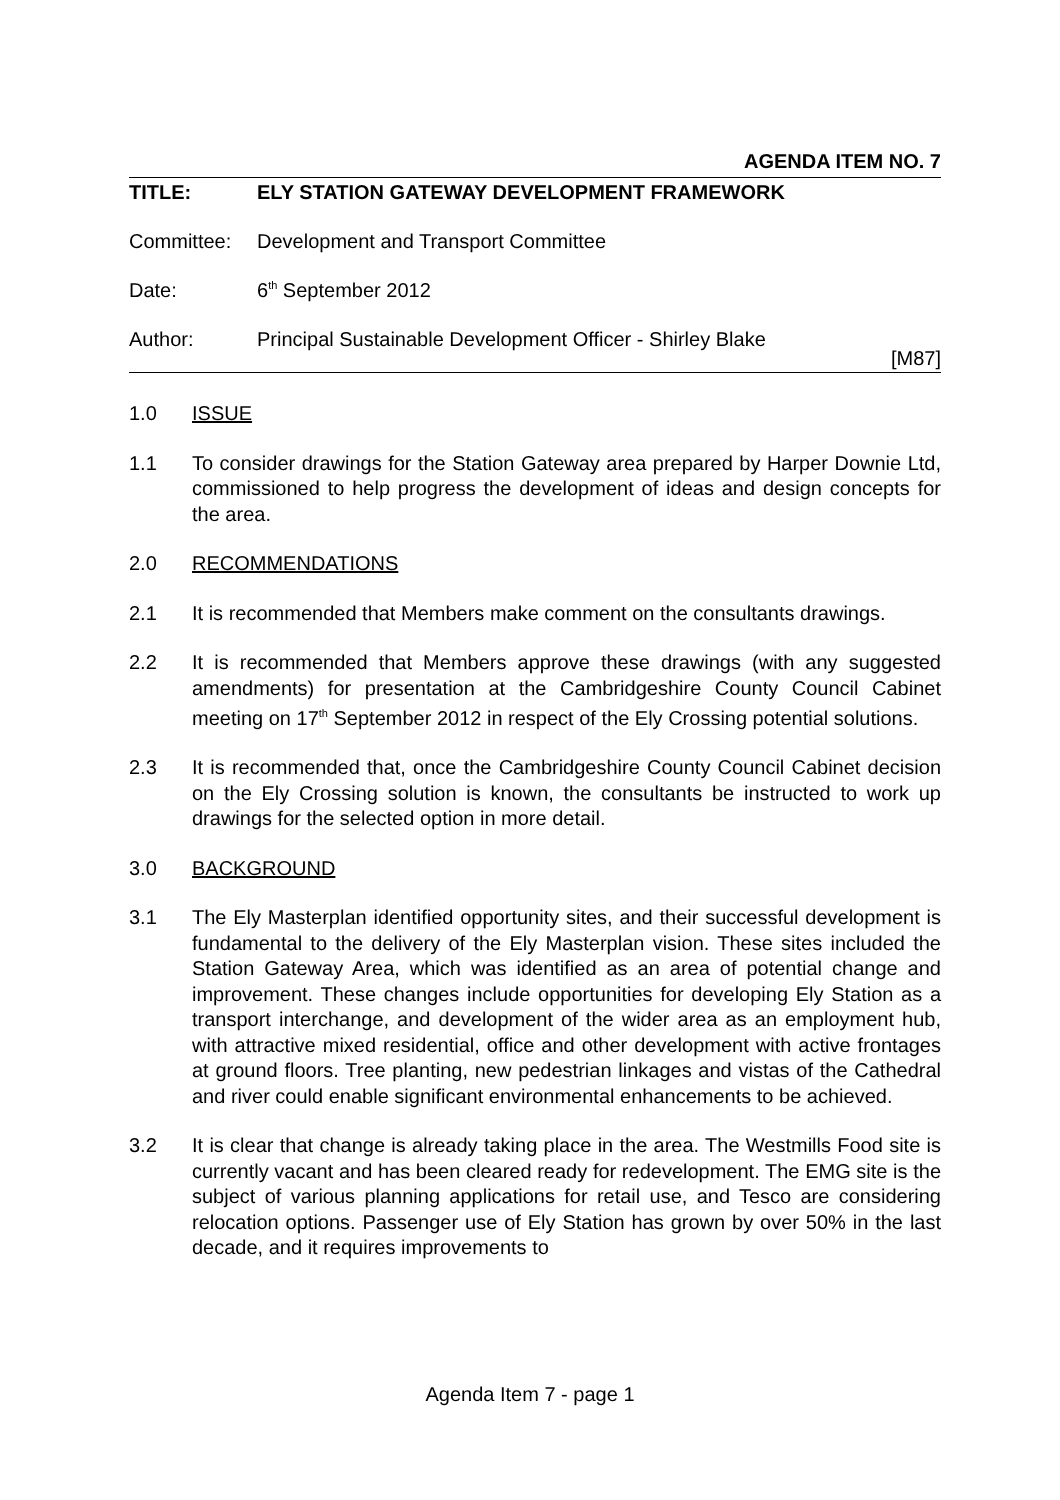AGENDA ITEM NO. 7
TITLE: ELY STATION GATEWAY DEVELOPMENT FRAMEWORK
Committee: Development and Transport Committee
Date: 6<sup>th</sup> September 2012
Author: Principal Sustainable Development Officer - Shirley Blake
[M87]
1.0 ISSUE
1.1 To consider drawings for the Station Gateway area prepared by Harper Downie Ltd, commissioned to help progress the development of ideas and design concepts for the area.
2.0 RECOMMENDATIONS
2.1 It is recommended that Members make comment on the consultants drawings.
2.2 It is recommended that Members approve these drawings (with any suggested amendments) for presentation at the Cambridgeshire County Council Cabinet meeting on 17<sup>th</sup> September 2012 in respect of the Ely Crossing potential solutions.
2.3 It is recommended that, once the Cambridgeshire County Council Cabinet decision on the Ely Crossing solution is known, the consultants be instructed to work up drawings for the selected option in more detail.
3.0 BACKGROUND
3.1 The Ely Masterplan identified opportunity sites, and their successful development is fundamental to the delivery of the Ely Masterplan vision. These sites included the Station Gateway Area, which was identified as an area of potential change and improvement. These changes include opportunities for developing Ely Station as a transport interchange, and development of the wider area as an employment hub, with attractive mixed residential, office and other development with active frontages at ground floors. Tree planting, new pedestrian linkages and vistas of the Cathedral and river could enable significant environmental enhancements to be achieved.
3.2 It is clear that change is already taking place in the area. The Westmills Food site is currently vacant and has been cleared ready for redevelopment. The EMG site is the subject of various planning applications for retail use, and Tesco are considering relocation options. Passenger use of Ely Station has grown by over 50% in the last decade, and it requires improvements to
Agenda Item 7 - page 1